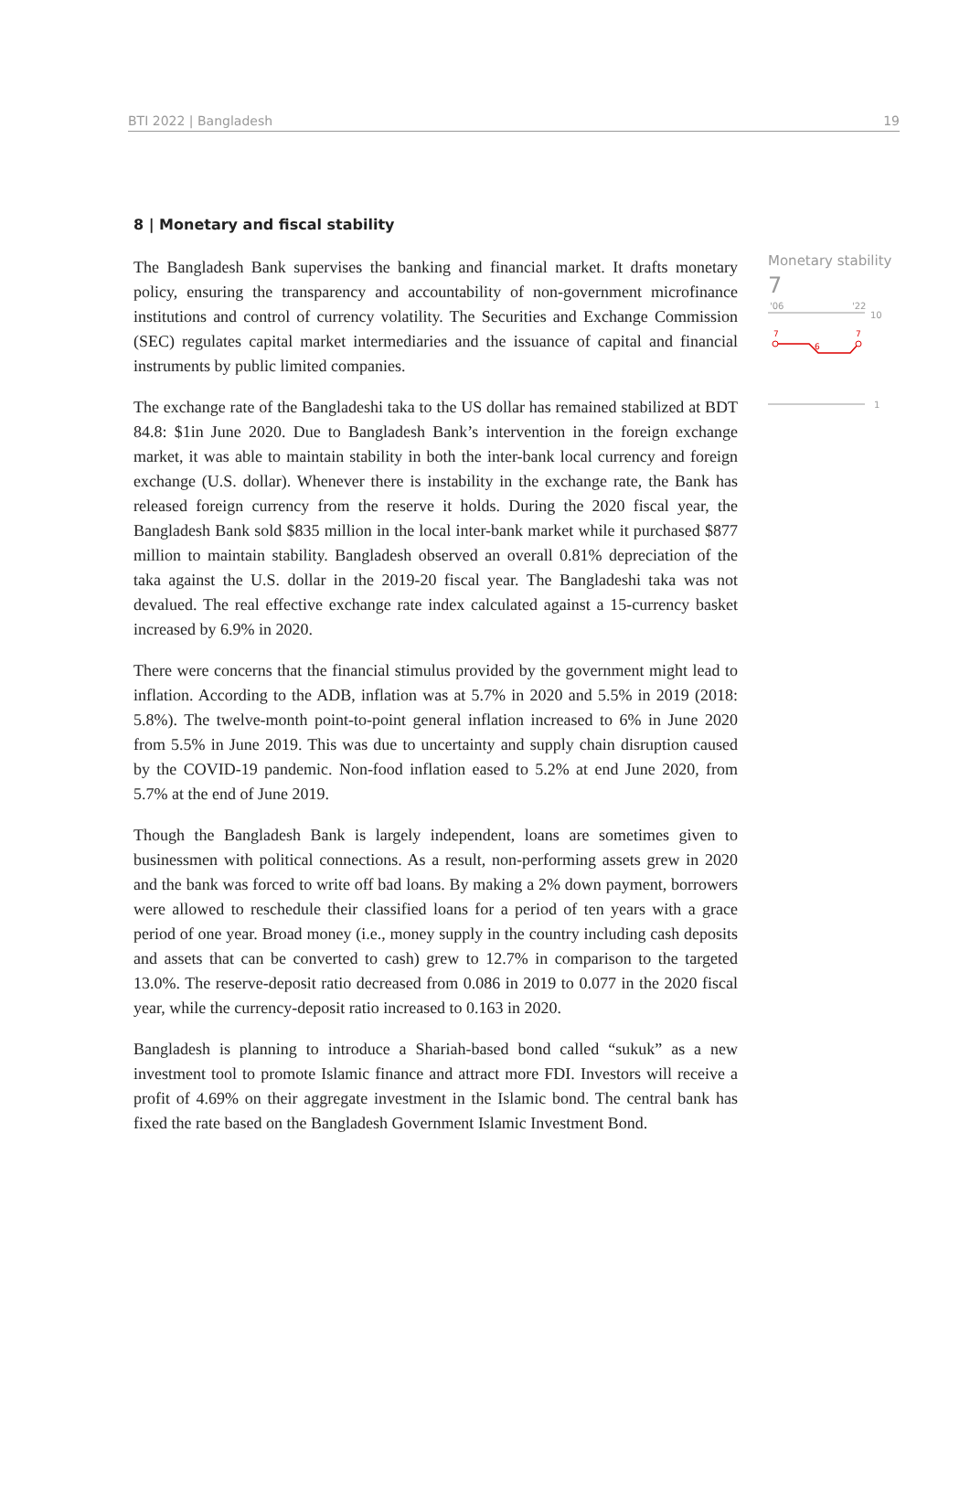BTI 2022 | Bangladesh 19
8 | Monetary and fiscal stability
The Bangladesh Bank supervises the banking and financial market. It drafts monetary policy, ensuring the transparency and accountability of non-government microfinance institutions and control of currency volatility. The Securities and Exchange Commission (SEC) regulates capital market intermediaries and the issuance of capital and financial instruments by public limited companies.
The exchange rate of the Bangladeshi taka to the US dollar has remained stabilized at BDT 84.8: $1in June 2020. Due to Bangladesh Bank’s intervention in the foreign exchange market, it was able to maintain stability in both the inter-bank local currency and foreign exchange (U.S. dollar). Whenever there is instability in the exchange rate, the Bank has released foreign currency from the reserve it holds. During the 2020 fiscal year, the Bangladesh Bank sold $835 million in the local inter-bank market while it purchased $877 million to maintain stability. Bangladesh observed an overall 0.81% depreciation of the taka against the U.S. dollar in the 2019-20 fiscal year. The Bangladeshi taka was not devalued. The real effective exchange rate index calculated against a 15-currency basket increased by 6.9% in 2020.
There were concerns that the financial stimulus provided by the government might lead to inflation. According to the ADB, inflation was at 5.7% in 2020 and 5.5% in 2019 (2018: 5.8%). The twelve-month point-to-point general inflation increased to 6% in June 2020 from 5.5% in June 2019. This was due to uncertainty and supply chain disruption caused by the COVID-19 pandemic. Non-food inflation eased to 5.2% at end June 2020, from 5.7% at the end of June 2019.
Though the Bangladesh Bank is largely independent, loans are sometimes given to businessmen with political connections. As a result, non-performing assets grew in 2020 and the bank was forced to write off bad loans. By making a 2% down payment, borrowers were allowed to reschedule their classified loans for a period of ten years with a grace period of one year. Broad money (i.e., money supply in the country including cash deposits and assets that can be converted to cash) grew to 12.7% in comparison to the targeted 13.0%. The reserve-deposit ratio decreased from 0.086 in 2019 to 0.077 in the 2020 fiscal year, while the currency-deposit ratio increased to 0.163 in 2020.
Bangladesh is planning to introduce a Shariah-based bond called “sukuk” as a new investment tool to promote Islamic finance and attract more FDI. Investors will receive a profit of 4.69% on their aggregate investment in the Islamic bond. The central bank has fixed the rate based on the Bangladesh Government Islamic Investment Bond.
Monetary stability
7
'06
'22
10
7
6
7
1